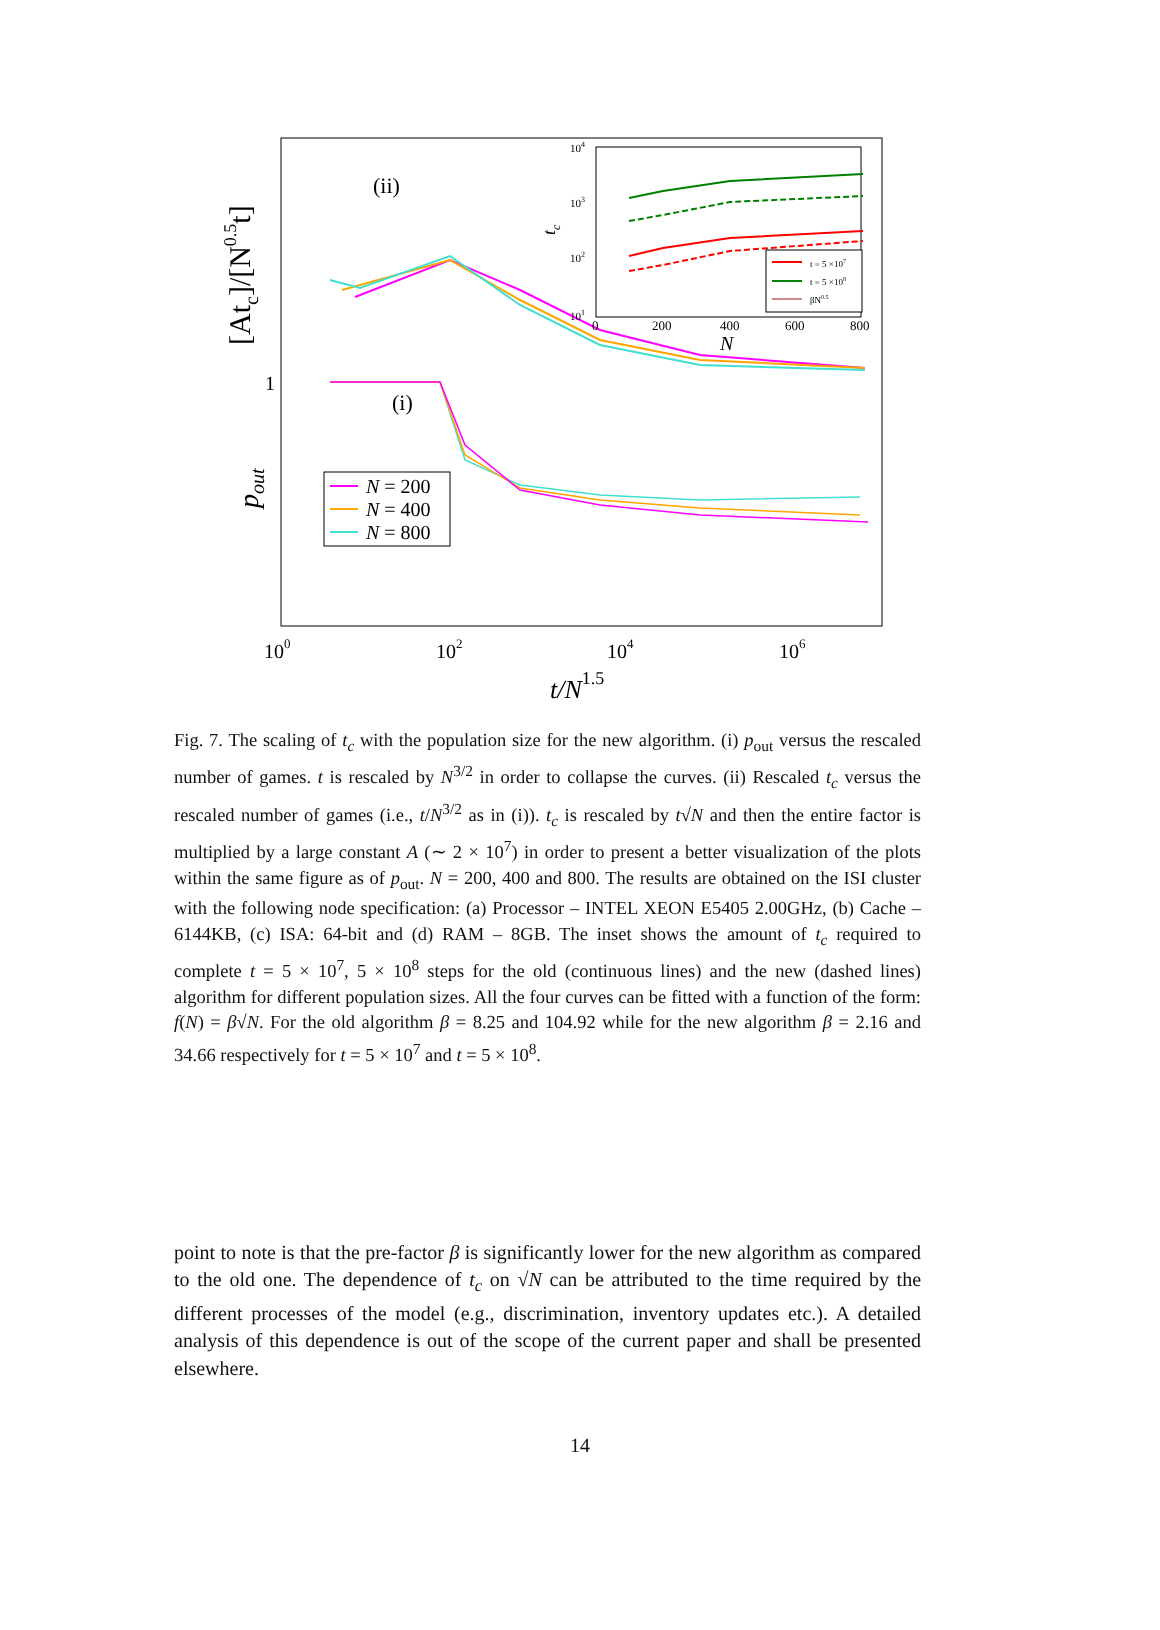(ii)
(i)
1
100
102
104
106
t/N1.5
[Atc]/[N0.5t]
pout
N = 200
N = 400
N = 800
104
103
102
101
0
200
400
600
800
N
tc
t = 5 ×107
t = 5 ×108
βN0.5
Fig. 7. The scaling of t<sub>c</sub> with the population size for the new algorithm. (i) p<sub>out</sub> versus the rescaled number of games. t is rescaled by N<sup>3/2</sup> in order to collapse the curves. (ii) Rescaled t<sub>c</sub> versus the rescaled number of games (i.e., t/N<sup>3/2</sup> as in (i)). t<sub>c</sub> is rescaled by t√N and then the entire factor is multiplied by a large constant A (∼ 2 × 10<sup>7</sup>) in order to present a better visualization of the plots within the same figure as of p<sub>out</sub>. N = 200, 400 and 800. The results are obtained on the ISI cluster with the following node specification: (a) Processor – INTEL XEON E5405 2.00GHz, (b) Cache – 6144KB, (c) ISA: 64-bit and (d) RAM – 8GB. The inset shows the amount of t<sub>c</sub> required to complete t = 5 × 10<sup>7</sup>, 5 × 10<sup>8</sup> steps for the old (continuous lines) and the new (dashed lines) algorithm for different population sizes. All the four curves can be fitted with a function of the form: f(N) = β√N. For the old algorithm β = 8.25 and 104.92 while for the new algorithm β = 2.16 and 34.66 respectively for t = 5 × 10<sup>7</sup> and t = 5 × 10<sup>8</sup>.
point to note is that the pre-factor β is significantly lower for the new algorithm as compared to the old one. The dependence of t<sub>c</sub> on √N can be attributed to the time required by the different processes of the model (e.g., discrimination, inventory updates etc.). A detailed analysis of this dependence is out of the scope of the current paper and shall be presented elsewhere.
14